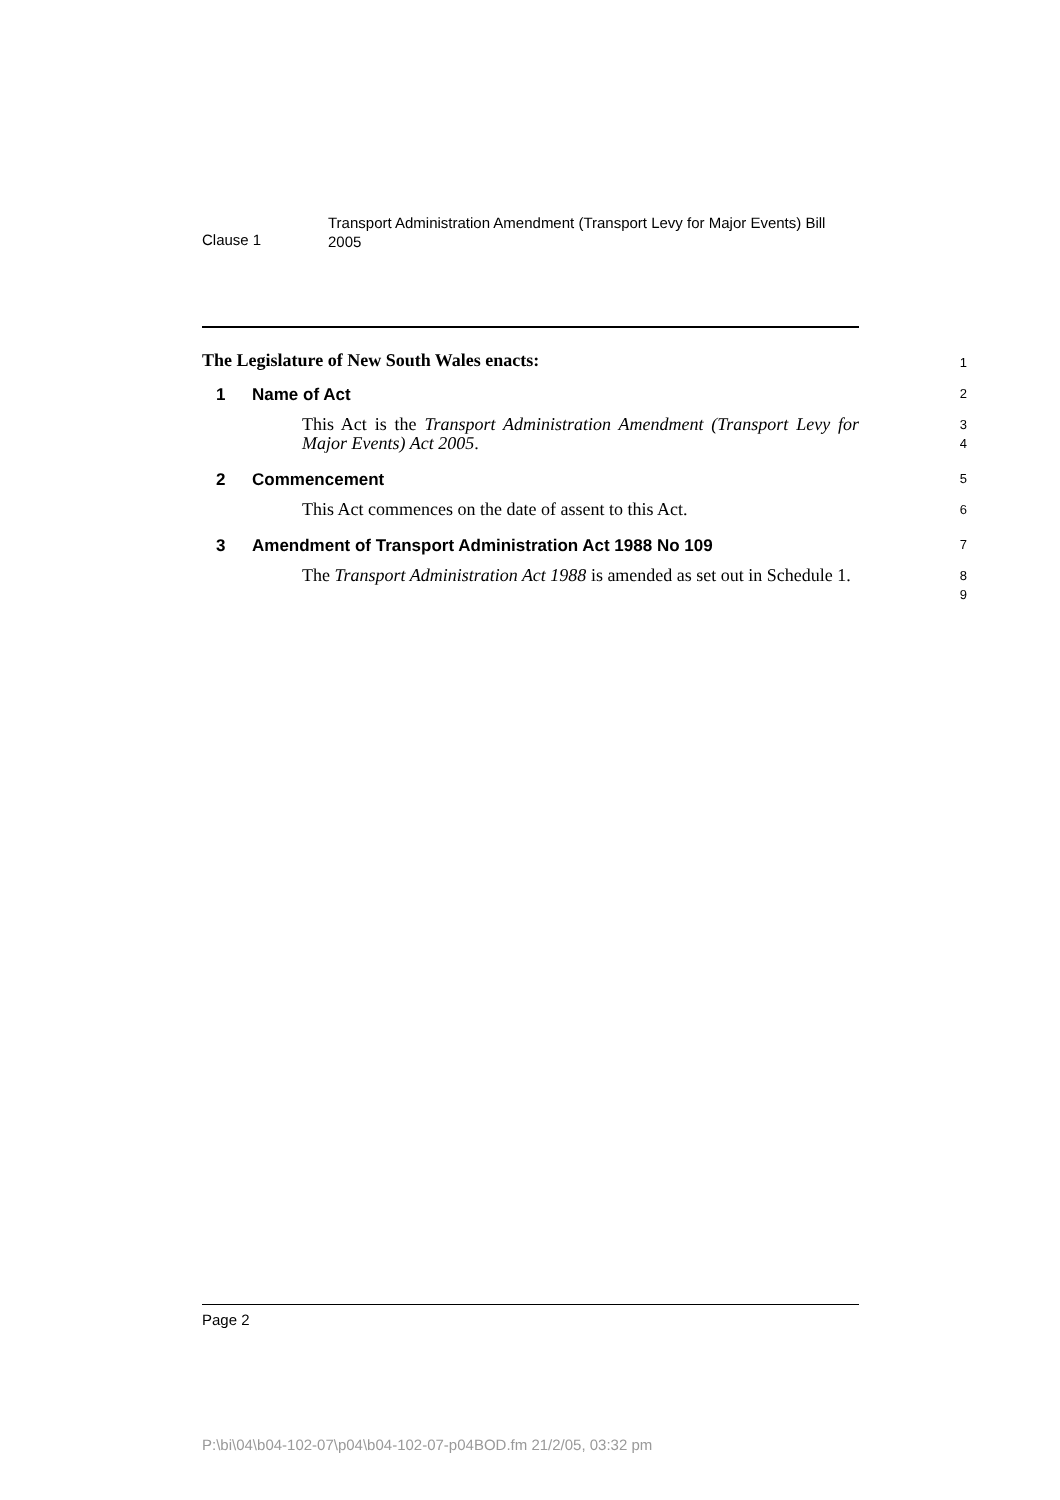Clause 1
Transport Administration Amendment (Transport Levy for Major Events) Bill 2005
The Legislature of New South Wales enacts:
1
1 Name of Act
2
This Act is the Transport Administration Amendment (Transport Levy for Major Events) Act 2005.
3
4
2 Commencement
5
This Act commences on the date of assent to this Act.
6
3 Amendment of Transport Administration Act 1988 No 109
7
The Transport Administration Act 1988 is amended as set out in Schedule 1.
8
9
Page 2
P:\bi\04\b04-102-07\p04\b04-102-07-p04BOD.fm 21/2/05, 03:32 pm